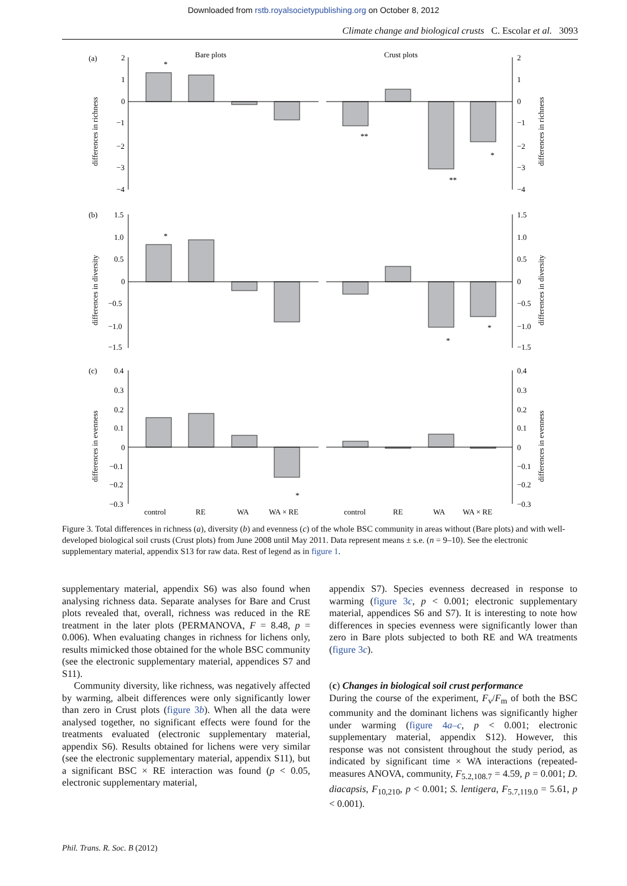Downloaded from rstb.royalsocietypublishing.org on October 8, 2012
Climate change and biological crusts C. Escolar et al. 3093
Bare plots
Crust plots
(a)
(b)
(c)
differences in richness
differences in diversity
differences in evenness
differences in richness
differences in diversity
differences in evenness
2
1
0
−1
−2
−3
−4
2
1
0
−1
−2
−3
−4
1.5
1.0
0.5
0
−0.5
−1.0
−1.5
1.5
1.0
0.5
0
−0.5
−1.0
−1.5
0.4
0.3
0.2
0.1
0
−0.1
−0.2
−0.3
0.4
0.3
0.2
0.1
0
−0.1
−0.2
−0.3
*
**
**
*
*
*
*
*
control
RE
WA
WA × RE
control
RE
WA
WA × RE
Figure 3. Total differences in richness (a), diversity (b) and evenness (c) of the whole BSC community in areas without (Bare plots) and with well-developed biological soil crusts (Crust plots) from June 2008 until May 2011. Data represent means ± s.e. (n = 9–10). See the electronic supplementary material, appendix S13 for raw data. Rest of legend as in figure 1.
supplementary material, appendix S6) was also found when analysing richness data. Separate analyses for Bare and Crust plots revealed that, overall, richness was reduced in the RE treatment in the later plots (PERMANOVA, F = 8.48, p = 0.006). When evaluating changes in richness for lichens only, results mimicked those obtained for the whole BSC community (see the electronic supplementary material, appendices S7 and S11).
Community diversity, like richness, was negatively affected by warming, albeit differences were only significantly lower than zero in Crust plots (figure 3b). When all the data were analysed together, no significant effects were found for the treatments evaluated (electronic supplementary material, appendix S6). Results obtained for lichens were very similar (see the electronic supplementary material, appendix S11), but a significant BSC × RE interaction was found (p < 0.05, electronic supplementary material,
appendix S7). Species evenness decreased in response to warming (figure 3c, p < 0.001; electronic supplementary material, appendices S6 and S7). It is interesting to note how differences in species evenness were significantly lower than zero in Bare plots subjected to both RE and WA treatments (figure 3c).
(c) Changes in biological soil crust performance
During the course of the experiment, F<sub>v</sub>/F<sub>m</sub> of both the BSC community and the dominant lichens was significantly higher under warming (figure 4a–c, p < 0.001; electronic supplementary material, appendix S12). However, this response was not consistent throughout the study period, as indicated by significant time × WA interactions (repeated-measures ANOVA, community, F<sub>5.2,108.7</sub> = 4.59, p = 0.001; D. diacapsis, F<sub>10,210</sub>, p < 0.001; S. lentigera, F<sub>5.7,119.0</sub> = 5.61, p < 0.001).
Phil. Trans. R. Soc. B (2012)